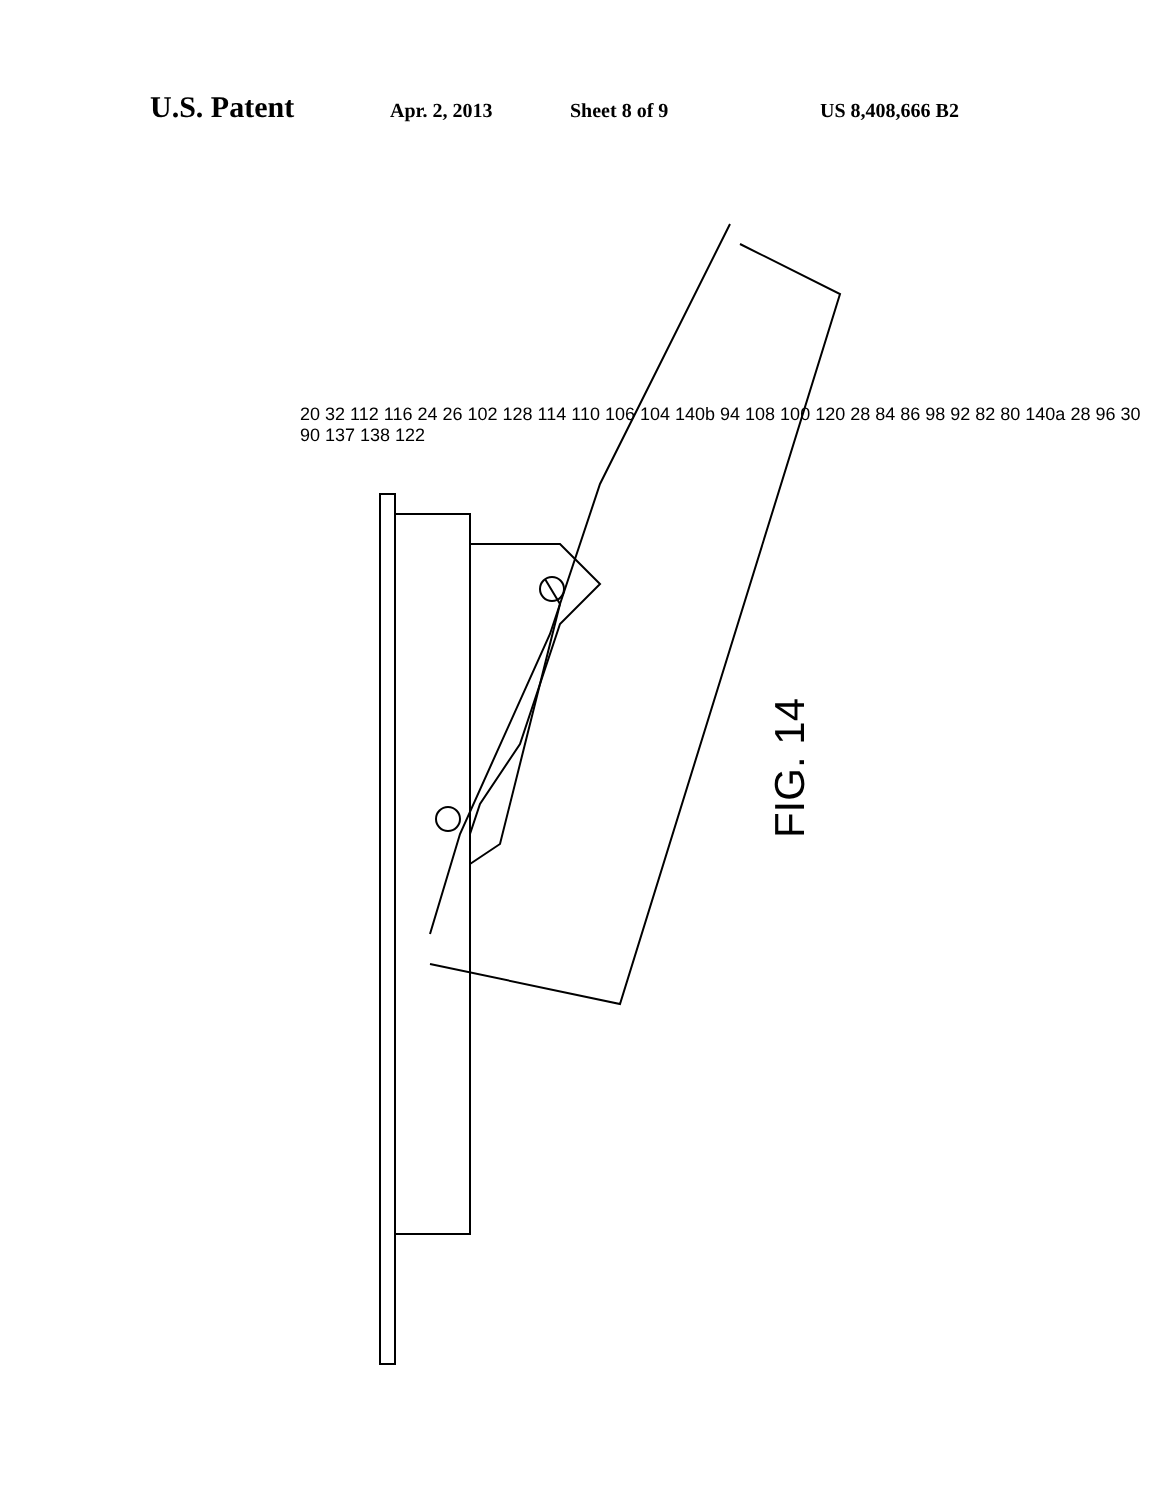U.S. Patent Apr. 2, 2013 Sheet 8 of 9 US 8,408,666 B2
FIG. 14
20 32 112 116 24 26 102 128 114 110 106 104 140b 94 108 100 120 28 84 86 98 92 82 80 140a 28 96 30 90 137 138 122